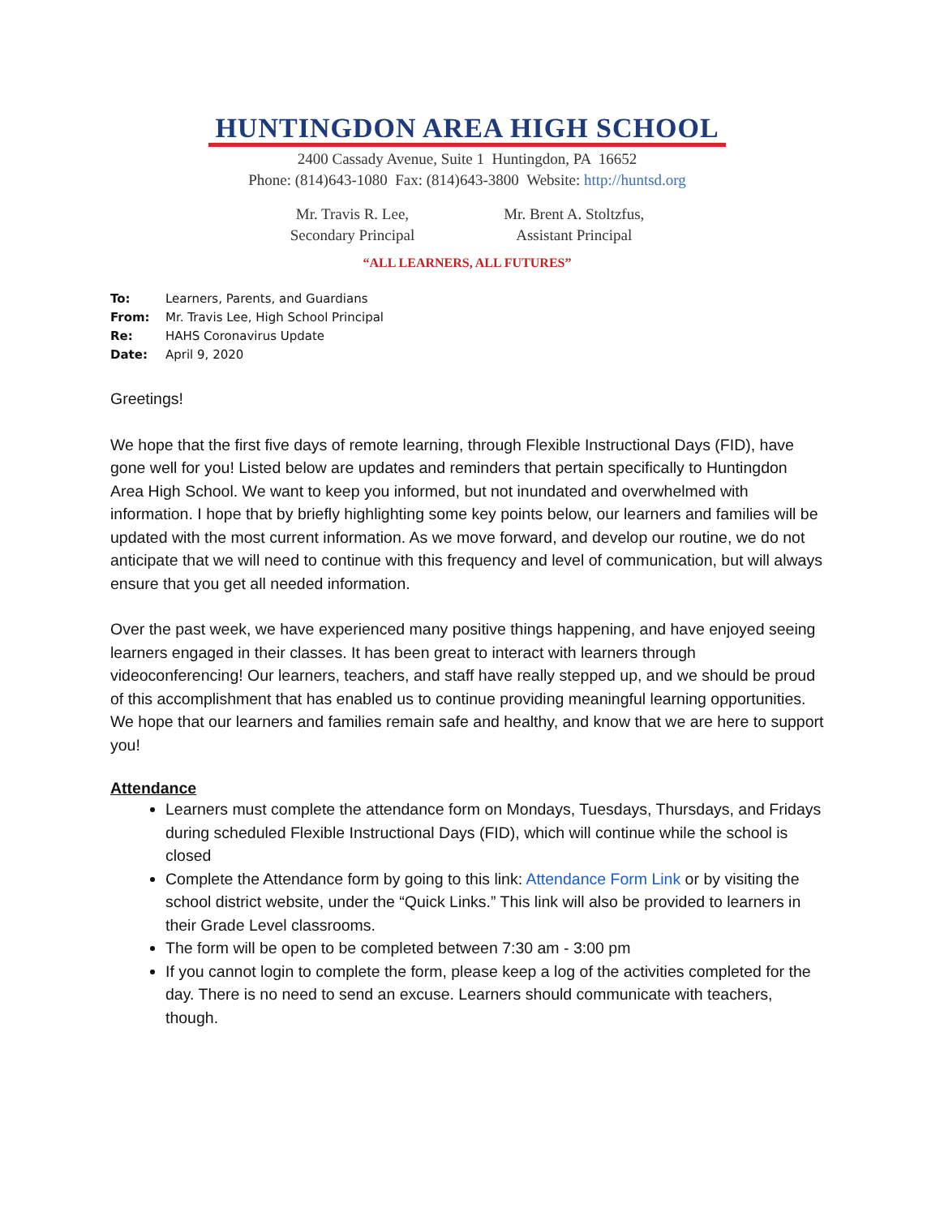HUNTINGDON AREA HIGH SCHOOL
2400 Cassady Avenue, Suite 1 Huntingdon, PA 16652
Phone: (814)643-1080 Fax: (814)643-3800 Website: http://huntsd.org
Mr. Travis R. Lee,
Secondary Principal
Mr. Brent A. Stoltzfus,
Assistant Principal
“ALL LEARNERS, ALL FUTURES”
To: Learners, Parents, and Guardians
From: Mr. Travis Lee, High School Principal
Re: HAHS Coronavirus Update
Date: April 9, 2020
Greetings!
We hope that the first five days of remote learning, through Flexible Instructional Days (FID), have gone well for you! Listed below are updates and reminders that pertain specifically to Huntingdon Area High School. We want to keep you informed, but not inundated and overwhelmed with information. I hope that by briefly highlighting some key points below, our learners and families will be updated with the most current information. As we move forward, and develop our routine, we do not anticipate that we will need to continue with this frequency and level of communication, but will always ensure that you get all needed information.
Over the past week, we have experienced many positive things happening, and have enjoyed seeing learners engaged in their classes. It has been great to interact with learners through videoconferencing! Our learners, teachers, and staff have really stepped up, and we should be proud of this accomplishment that has enabled us to continue providing meaningful learning opportunities. We hope that our learners and families remain safe and healthy, and know that we are here to support you!
Attendance
Learners must complete the attendance form on Mondays, Tuesdays, Thursdays, and Fridays during scheduled Flexible Instructional Days (FID), which will continue while the school is closed
Complete the Attendance form by going to this link: Attendance Form Link or by visiting the school district website, under the “Quick Links.” This link will also be provided to learners in their Grade Level classrooms.
The form will be open to be completed between 7:30 am - 3:00 pm
If you cannot login to complete the form, please keep a log of the activities completed for the day. There is no need to send an excuse. Learners should communicate with teachers, though.